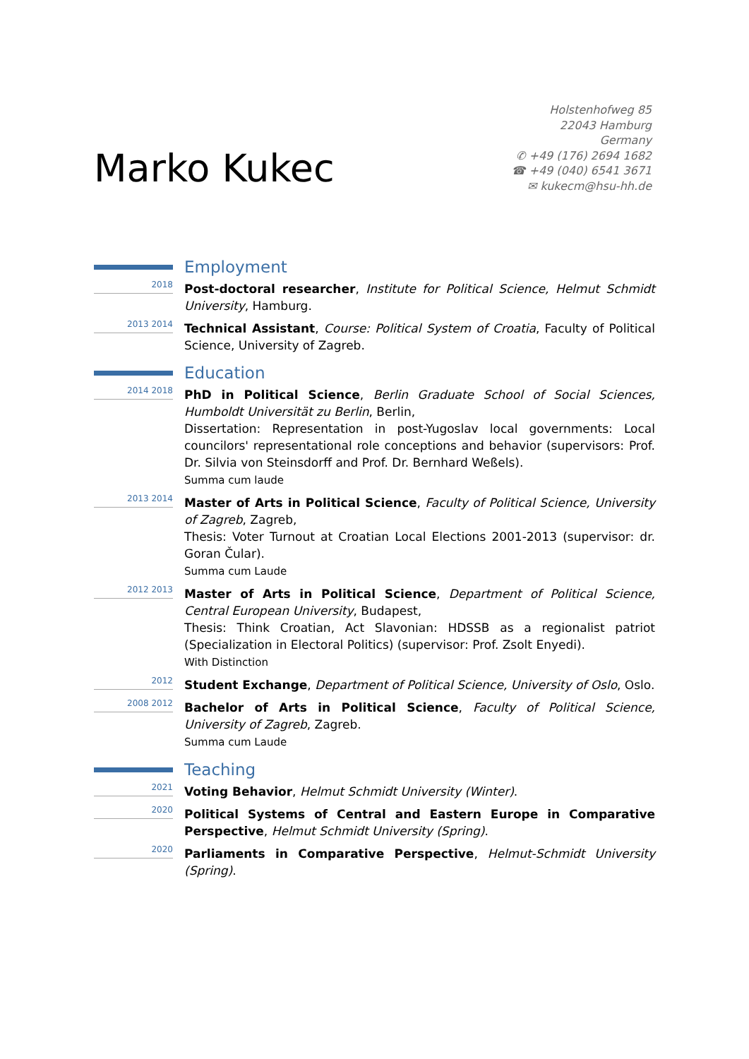Marko Kukec
Holstenhofweg 85
22043 Hamburg
Germany
✆ +49 (176) 2694 1682
☎ +49 (040) 6541 3671
✉ kukecm@hsu-hh.de
Employment
2018
Post-doctoral researcher, Institute for Political Science, Helmut Schmidt University, Hamburg.
2013 2014
Technical Assistant, Course: Political System of Croatia, Faculty of Political Science, University of Zagreb.
Education
2014 2018
PhD in Political Science, Berlin Graduate School of Social Sciences, Humboldt Universität zu Berlin, Berlin,
Dissertation: Representation in post-Yugoslav local governments: Local councilors' representational role conceptions and behavior (supervisors: Prof. Dr. Silvia von Steinsdorff and Prof. Dr. Bernhard Weßels).
Summa cum laude
2013 2014
Master of Arts in Political Science, Faculty of Political Science, University of Zagreb, Zagreb,
Thesis: Voter Turnout at Croatian Local Elections 2001-2013 (supervisor: dr. Goran Čular).
Summa cum Laude
2012 2013
Master of Arts in Political Science, Department of Political Science, Central European University, Budapest,
Thesis: Think Croatian, Act Slavonian: HDSSB as a regionalist patriot (Specialization in Electoral Politics) (supervisor: Prof. Zsolt Enyedi).
With Distinction
2012
Student Exchange, Department of Political Science, University of Oslo, Oslo.
2008 2012
Bachelor of Arts in Political Science, Faculty of Political Science, University of Zagreb, Zagreb.
Summa cum Laude
Teaching
2021
Voting Behavior, Helmut Schmidt University (Winter).
2020
Political Systems of Central and Eastern Europe in Comparative Perspective, Helmut Schmidt University (Spring).
2020
Parliaments in Comparative Perspective, Helmut-Schmidt University (Spring).